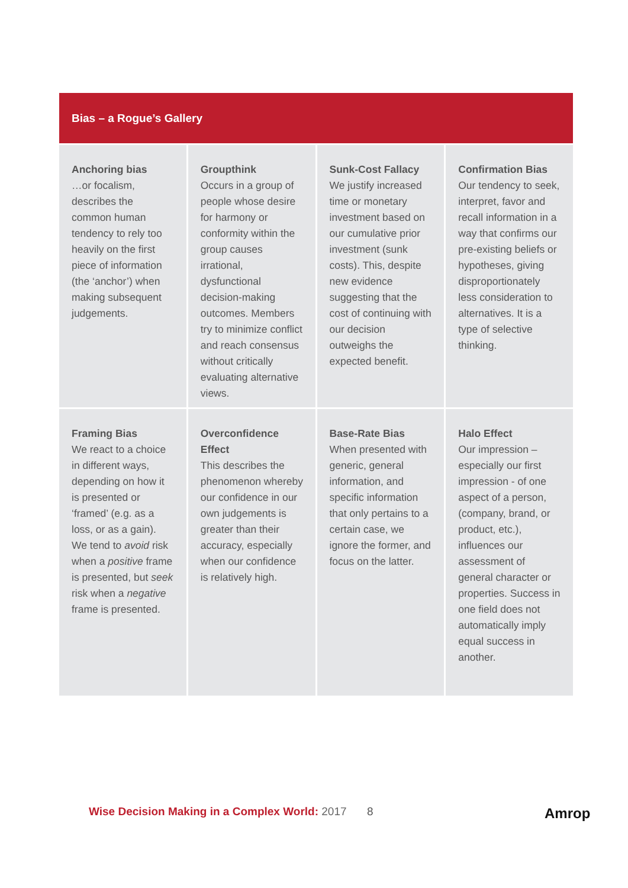Bias – a Rogue’s Gallery
| Anchoring bias …or focalism, describes the common human tendency to rely too heavily on the first piece of information (the ‘anchor’) when making subsequent judgements. | Groupthink Occurs in a group of people whose desire for harmony or conformity within the group causes irrational, dysfunctional decision-making outcomes. Members try to minimize conflict and reach consensus without critically evaluating alternative views. | Sunk-Cost Fallacy We justify increased time or monetary investment based on our cumulative prior investment (sunk costs). This, despite new evidence suggesting that the cost of continuing with our decision outweighs the expected benefit. | Confirmation Bias Our tendency to seek, interpret, favor and recall information in a way that confirms our pre-existing beliefs or hypotheses, giving disproportionately less consideration to alternatives. It is a type of selective thinking. |
| Framing Bias We react to a choice in different ways, depending on how it is presented or ‘framed’ (e.g. as a loss, or as a gain). We tend to avoid risk when a positive frame is presented, but seek risk when a negative frame is presented. | Overconfidence Effect This describes the phenomenon whereby our confidence in our own judgements is greater than their accuracy, especially when our confidence is relatively high. | Base-Rate Bias When presented with generic, general information, and specific information that only pertains to a certain case, we ignore the former, and focus on the latter. | Halo Effect Our impression – especially our first impression - of one aspect of a person, (company, brand, or product, etc.), influences our assessment of general character or properties. Success in one field does not automatically imply equal success in another. |
Wise Decision Making in a Complex World: 2017
8 Amrop